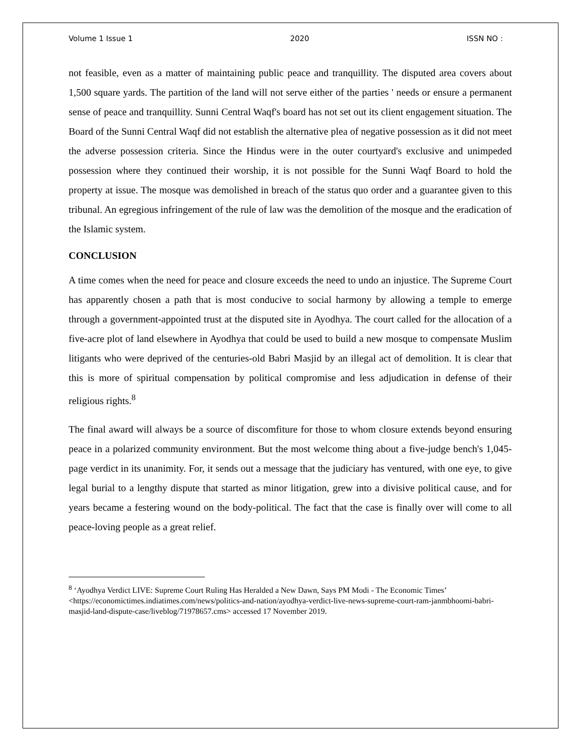Volume 1 Issue 1 2020 ISSN NO :
not feasible, even as a matter of maintaining public peace and tranquillity. The disputed area covers about 1,500 square yards. The partition of the land will not serve either of the parties ' needs or ensure a permanent sense of peace and tranquillity. Sunni Central Waqf's board has not set out its client engagement situation. The Board of the Sunni Central Waqf did not establish the alternative plea of negative possession as it did not meet the adverse possession criteria. Since the Hindus were in the outer courtyard's exclusive and unimpeded possession where they continued their worship, it is not possible for the Sunni Waqf Board to hold the property at issue. The mosque was demolished in breach of the status quo order and a guarantee given to this tribunal. An egregious infringement of the rule of law was the demolition of the mosque and the eradication of the Islamic system.
CONCLUSION
A time comes when the need for peace and closure exceeds the need to undo an injustice. The Supreme Court has apparently chosen a path that is most conducive to social harmony by allowing a temple to emerge through a government-appointed trust at the disputed site in Ayodhya. The court called for the allocation of a five-acre plot of land elsewhere in Ayodhya that could be used to build a new mosque to compensate Muslim litigants who were deprived of the centuries-old Babri Masjid by an illegal act of demolition. It is clear that this is more of spiritual compensation by political compromise and less adjudication in defense of their religious rights.<sup>8</sup>
The final award will always be a source of discomfiture for those to whom closure extends beyond ensuring peace in a polarized community environment. But the most welcome thing about a five-judge bench's 1,045-page verdict in its unanimity. For, it sends out a message that the judiciary has ventured, with one eye, to give legal burial to a lengthy dispute that started as minor litigation, grew into a divisive political cause, and for years became a festering wound on the body-political. The fact that the case is finally over will come to all peace-loving people as a great relief.
<sup>8</sup> ‘Ayodhya Verdict LIVE: Supreme Court Ruling Has Heralded a New Dawn, Says PM Modi - The Economic Times’ <https://economictimes.indiatimes.com/news/politics-and-nation/ayodhya-verdict-live-news-supreme-court-ram-janmbhoomi-babri-masjid-land-dispute-case/liveblog/71978657.cms> accessed 17 November 2019.